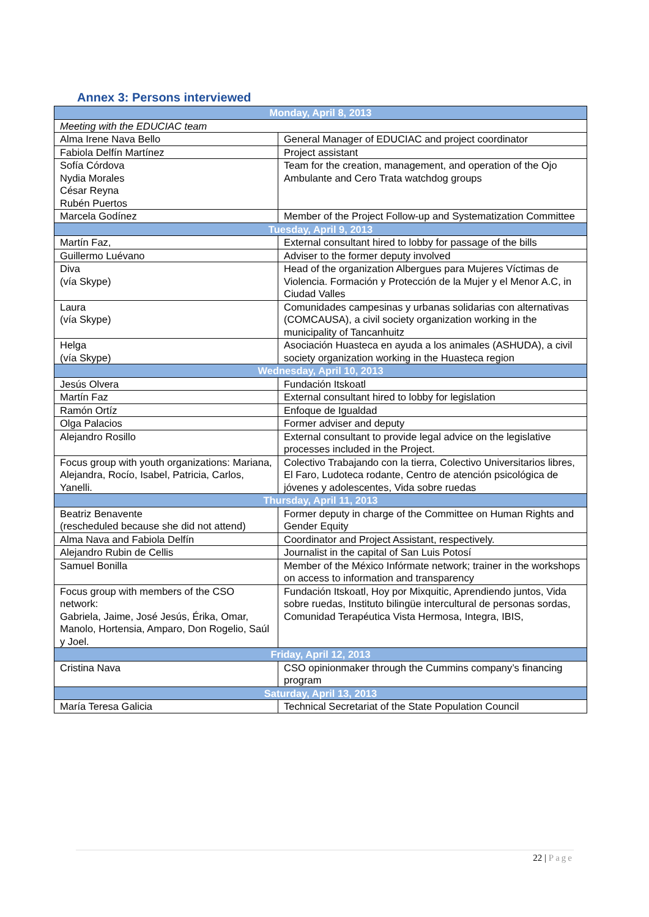Annex 3: Persons interviewed
| Monday, April 8, 2013 | |
| --- | --- |
| Meeting with the EDUCIAC team | |
| Alma Irene Nava Bello | General Manager of EDUCIAC and project coordinator |
| Fabiola Delfín Martínez | Project assistant |
| Sofía Córdova Nydia Morales César Reyna Rubén Puertos | Team for the creation, management, and operation of the Ojo Ambulante and Cero Trata watchdog groups |
| Marcela Godínez | Member of the Project Follow-up and Systematization Committee |
| Tuesday, April 9, 2013 | |
| Martín Faz, | External consultant hired to lobby for passage of the bills |
| Guillermo Luévano | Adviser to the former deputy involved |
| Diva (vía Skype) | Head of the organization Albergues para Mujeres Víctimas de Violencia. Formación y Protección de la Mujer y el Menor A.C, in Ciudad Valles |
| Laura (vía Skype) | Comunidades campesinas y urbanas solidarias con alternativas (COMCAUSA), a civil society organization working in the municipality of Tancanhuitz |
| Helga (vía Skype) | Asociación Huasteca en ayuda a los animales (ASHUDA), a civil society organization working in the Huasteca region |
| Wednesday, April 10, 2013 | |
| Jesús Olvera | Fundación Itskoatl |
| Martín Faz | External consultant hired to lobby for legislation |
| Ramón Ortíz | Enfoque de Igualdad |
| Olga Palacios | Former adviser and deputy |
| Alejandro Rosillo | External consultant to provide legal advice on the legislative processes included in the Project. |
| Focus group with youth organizations: Mariana, Alejandra, Rocío, Isabel, Patricia, Carlos, Yanelli. | Colectivo Trabajando con la tierra, Colectivo Universitarios libres, El Faro, Ludoteca rodante, Centro de atención psicológica de jóvenes y adolescentes, Vida sobre ruedas |
| Thursday, April 11, 2013 | |
| Beatriz Benavente (rescheduled because she did not attend) | Former deputy in charge of the Committee on Human Rights and Gender Equity |
| Alma Nava and Fabiola Delfín | Coordinator and Project Assistant, respectively. |
| Alejandro Rubin de Cellis | Journalist in the capital of San Luis Potosí |
| Samuel Bonilla | Member of the México Infórmate network; trainer in the workshops on access to information and transparency |
| Focus group with members of the CSO network: Gabriela, Jaime, José Jesús, Érika, Omar, Manolo, Hortensia, Amparo, Don Rogelio, Saúl y Joel. | Fundación Itskoatl, Hoy por Mixquitic, Aprendiendo juntos, Vida sobre ruedas, Instituto bilingüe intercultural de personas sordas, Comunidad Terapéutica Vista Hermosa, Integra, IBIS, |
| Friday, April 12, 2013 | |
| Cristina Nava | CSO opinionmaker through the Cummins company’s financing program |
| Saturday, April 13, 2013 | |
| María Teresa Galicia | Technical Secretariat of the State Population Council |
22 | Page